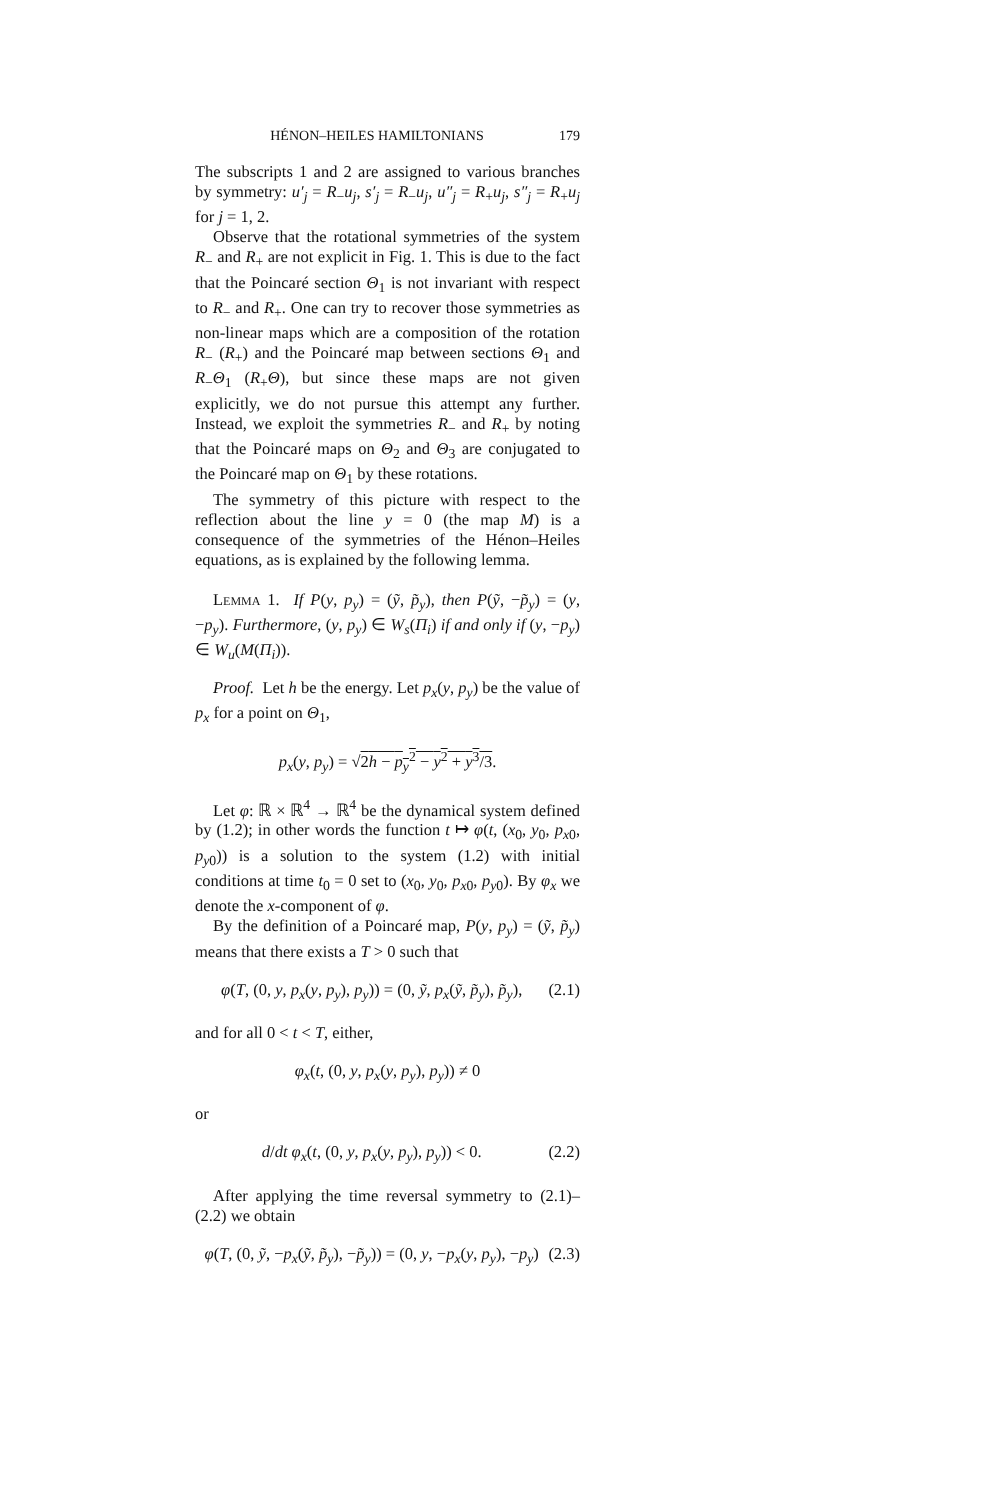HÉNON–HEILES HAMILTONIANS 179
The subscripts 1 and 2 are assigned to various branches by symmetry: u′<sub>j</sub> = R<sub>−</sub>u<sub>j</sub>, s′<sub>j</sub> = R<sub>−</sub>u<sub>j</sub>, u″<sub>j</sub> = R<sub>+</sub>u<sub>j</sub>, s″<sub>j</sub> = R<sub>+</sub>u<sub>j</sub> for j = 1, 2.
Observe that the rotational symmetries of the system R<sub>−</sub> and R<sub>+</sub> are not explicit in Fig. 1. This is due to the fact that the Poincaré section Θ<sub>1</sub> is not invariant with respect to R<sub>−</sub> and R<sub>+</sub>. One can try to recover those symmetries as non-linear maps which are a composition of the rotation R<sub>−</sub> (R<sub>+</sub>) and the Poincaré map between sections Θ<sub>1</sub> and R<sub>−</sub>Θ<sub>1</sub> (R<sub>+</sub>Θ), but since these maps are not given explicitly, we do not pursue this attempt any further. Instead, we exploit the symmetries R<sub>−</sub> and R<sub>+</sub> by noting that the Poincaré maps on Θ<sub>2</sub> and Θ<sub>3</sub> are conjugated to the Poincaré map on Θ<sub>1</sub> by these rotations.
The symmetry of this picture with respect to the reflection about the line y = 0 (the map M) is a consequence of the symmetries of the Hénon–Heiles equations, as is explained by the following lemma.
Lemma 1. If P(y, p<sub>y</sub>) = (ỹ, p̃<sub>y</sub>), then P(ỹ, −p̃<sub>y</sub>) = (y, −p<sub>y</sub>). Furthermore, (y, p<sub>y</sub>) ∈ W<sub>s</sub>(Π<sub>i</sub>) if and only if (y, −p<sub>y</sub>) ∈ W<sub>u</sub>(M(Π<sub>i</sub>)).
Proof. Let h be the energy. Let p<sub>x</sub>(y, p<sub>y</sub>) be the value of p<sub>x</sub> for a point on Θ<sub>1</sub>,
p<sub>x</sub>(y, p<sub>y</sub>) = √2h − p<sub>y</sub><sup>2</sup> − y<sup>2</sup> + y<sup>3</sup>/3.
Let φ: ℝ × ℝ<sup>4</sup> → ℝ<sup>4</sup> be the dynamical system defined by (1.2); in other words the function t ↦ φ(t, (x<sub>0</sub>, y<sub>0</sub>, p<sub>x0</sub>, p<sub>y0</sub>)) is a solution to the system (1.2) with initial conditions at time t<sub>0</sub> = 0 set to (x<sub>0</sub>, y<sub>0</sub>, p<sub>x0</sub>, p<sub>y0</sub>). By φ<sub>x</sub> we denote the x-component of φ.
By the definition of a Poincaré map, P(y, p<sub>y</sub>) = (ỹ, p̃<sub>y</sub>) means that there exists a T > 0 such that
φ(T, (0, y, p<sub>x</sub>(y, p<sub>y</sub>), p<sub>y</sub>)) = (0, ỹ, p<sub>x</sub>(ỹ, p̃<sub>y</sub>), p̃<sub>y</sub>), (2.1)
and for all 0 < t < T, either,
φ<sub>x</sub>(t, (0, y, p<sub>x</sub>(y, p<sub>y</sub>), p<sub>y</sub>)) ≠ 0
or
d/dt φ<sub>x</sub>(t, (0, y, p<sub>x</sub>(y, p<sub>y</sub>), p<sub>y</sub>)) < 0. (2.2)
After applying the time reversal symmetry to (2.1)–(2.2) we obtain
φ(T, (0, ỹ, −p<sub>x</sub>(ỹ, p̃<sub>y</sub>), −p̃<sub>y</sub>)) = (0, y, −p<sub>x</sub>(y, p<sub>y</sub>), −p<sub>y</sub>) (2.3)